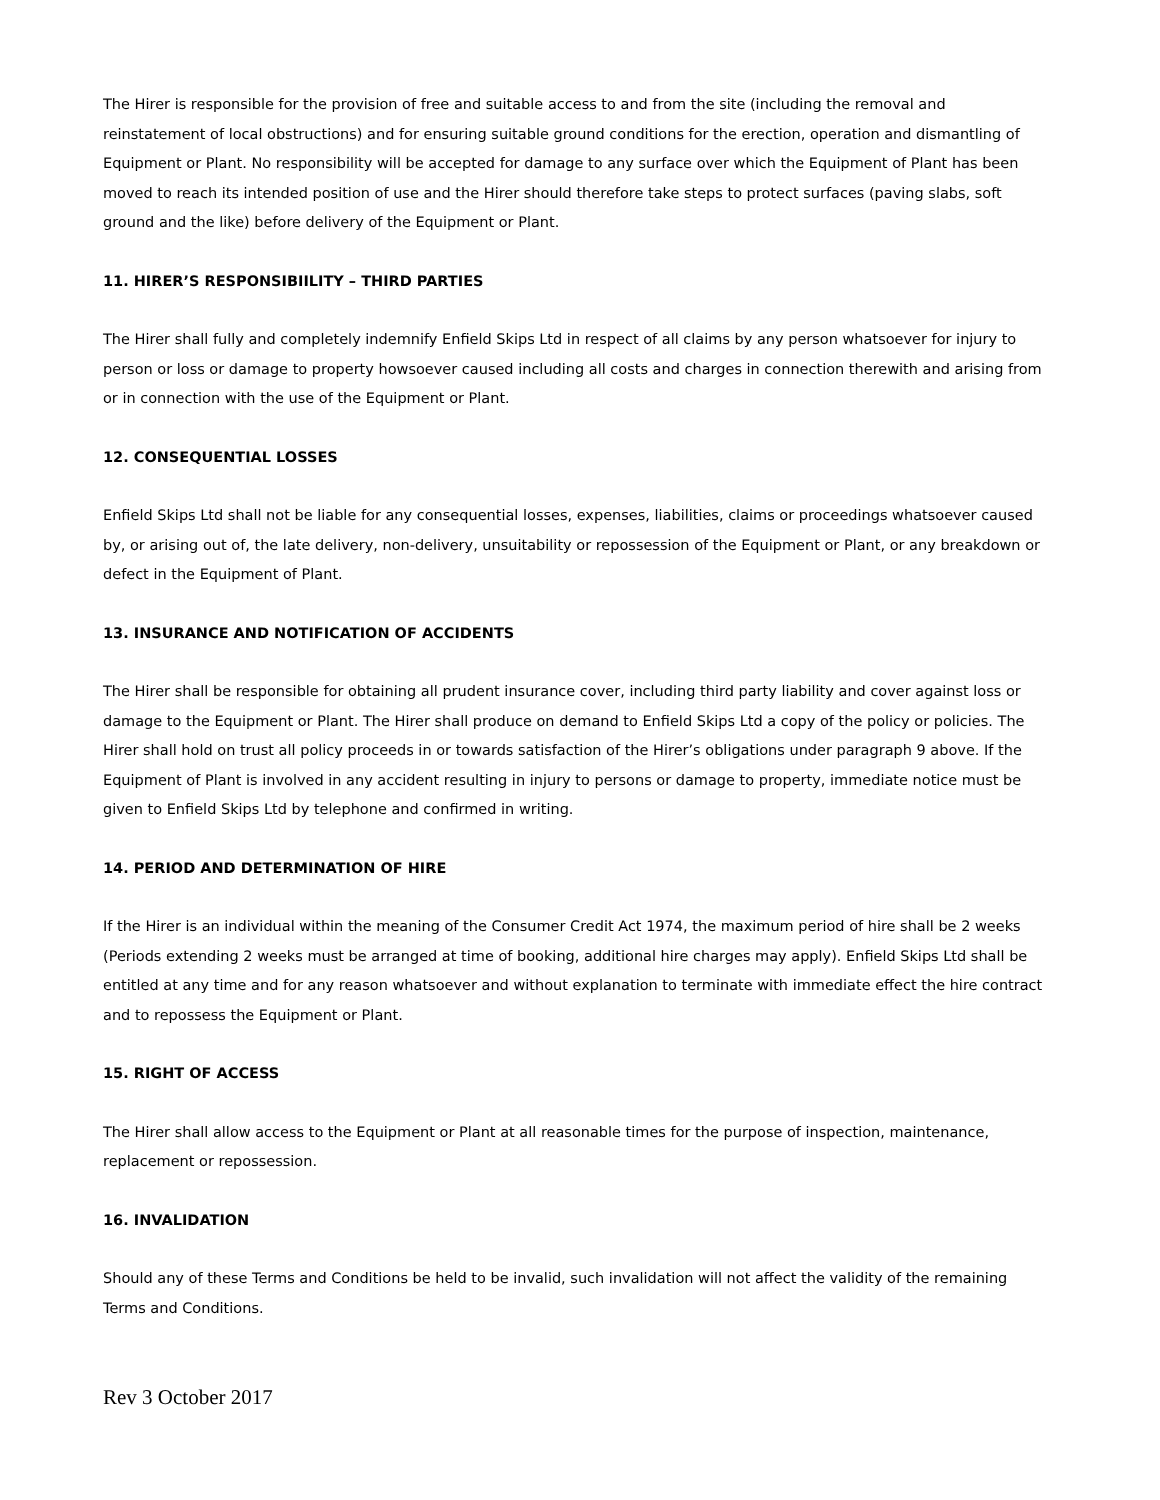The Hirer is responsible for the provision of free and suitable access to and from the site (including the removal and reinstatement of local obstructions) and for ensuring suitable ground conditions for the erection, operation and dismantling of Equipment or Plant. No responsibility will be accepted for damage to any surface over which the Equipment of Plant has been moved to reach its intended position of use and the Hirer should therefore take steps to protect surfaces (paving slabs, soft ground and the like) before delivery of the Equipment or Plant.
11. HIRER’S RESPONSIBIILITY – THIRD PARTIES
The Hirer shall fully and completely indemnify Enfield Skips Ltd in respect of all claims by any person whatsoever for injury to person or loss or damage to property howsoever caused including all costs and charges in connection therewith and arising from or in connection with the use of the Equipment or Plant.
12. CONSEQUENTIAL LOSSES
Enfield Skips Ltd shall not be liable for any consequential losses, expenses, liabilities, claims or proceedings whatsoever caused by, or arising out of, the late delivery, non-delivery, unsuitability or repossession of the Equipment or Plant, or any breakdown or defect in the Equipment of Plant.
13. INSURANCE AND NOTIFICATION OF ACCIDENTS
The Hirer shall be responsible for obtaining all prudent insurance cover, including third party liability and cover against loss or damage to the Equipment or Plant. The Hirer shall produce on demand to Enfield Skips Ltd a copy of the policy or policies. The Hirer shall hold on trust all policy proceeds in or towards satisfaction of the Hirer’s obligations under paragraph 9 above. If the Equipment of Plant is involved in any accident resulting in injury to persons or damage to property, immediate notice must be given to Enfield Skips Ltd by telephone and confirmed in writing.
14. PERIOD AND DETERMINATION OF HIRE
If the Hirer is an individual within the meaning of the Consumer Credit Act 1974, the maximum period of hire shall be 2 weeks (Periods extending 2 weeks must be arranged at time of booking, additional hire charges may apply). Enfield Skips Ltd shall be entitled at any time and for any reason whatsoever and without explanation to terminate with immediate effect the hire contract and to repossess the Equipment or Plant.
15. RIGHT OF ACCESS
The Hirer shall allow access to the Equipment or Plant at all reasonable times for the purpose of inspection, maintenance, replacement or repossession.
16. INVALIDATION
Should any of these Terms and Conditions be held to be invalid, such invalidation will not affect the validity of the remaining Terms and Conditions.
Rev 3 October 2017